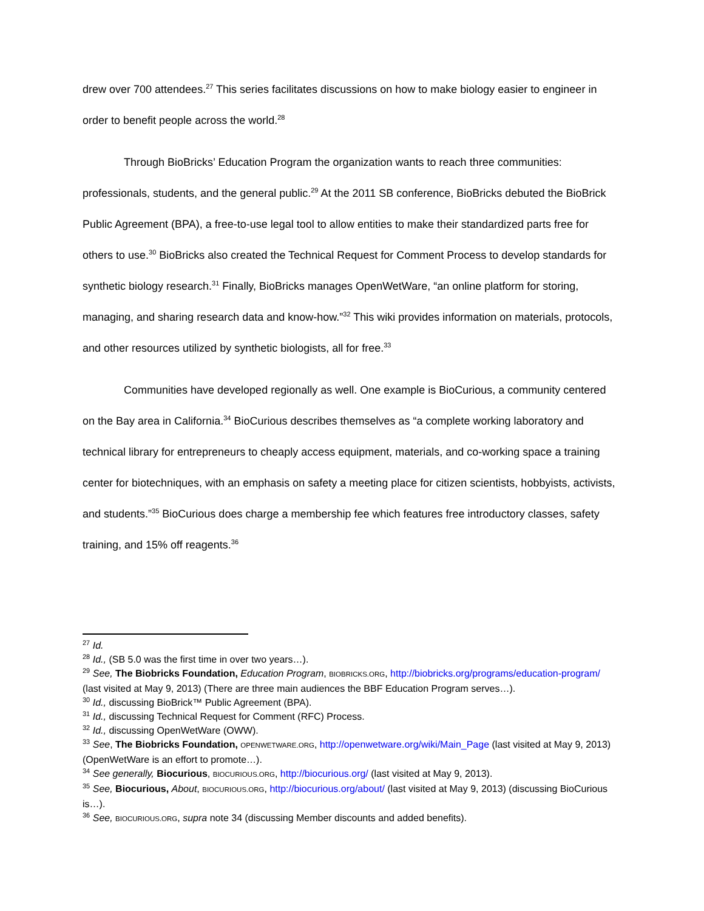drew over 700 attendees.<sup>27</sup> This series facilitates discussions on how to make biology easier to engineer in order to benefit people across the world.<sup>28</sup>
Through BioBricks’ Education Program the organization wants to reach three communities: professionals, students, and the general public.<sup>29</sup> At the 2011 SB conference, BioBricks debuted the BioBrick Public Agreement (BPA), a free-to-use legal tool to allow entities to make their standardized parts free for others to use.<sup>30</sup> BioBricks also created the Technical Request for Comment Process to develop standards for synthetic biology research.<sup>31</sup> Finally, BioBricks manages OpenWetWare, “an online platform for storing, managing, and sharing research data and know-how.”<sup>32</sup> This wiki provides information on materials, protocols, and other resources utilized by synthetic biologists, all for free.<sup>33</sup>
Communities have developed regionally as well. One example is BioCurious, a community centered on the Bay area in California.<sup>34</sup> BioCurious describes themselves as “a complete working laboratory and technical library for entrepreneurs to cheaply access equipment, materials, and co-working space a training center for biotechniques, with an emphasis on safety a meeting place for citizen scientists, hobbyists, activists, and students.”<sup>35</sup> BioCurious does charge a membership fee which features free introductory classes, safety training, and 15% off reagents.<sup>36</sup>
<sup>27</sup> Id.
<sup>28</sup> Id., (SB 5.0 was the first time in over two years…).
<sup>29</sup> See, The Biobricks Foundation, Education Program, BIOBRICKS.ORG, http://biobricks.org/programs/education-program/ (last visited at May 9, 2013) (There are three main audiences the BBF Education Program serves…).
<sup>30</sup> Id., discussing BioBrick™ Public Agreement (BPA).
<sup>31</sup> Id., discussing Technical Request for Comment (RFC) Process.
<sup>32</sup> Id., discussing OpenWetWare (OWW).
<sup>33</sup> See, The Biobricks Foundation, OPENWETWARE.ORG, http://openwetware.org/wiki/Main_Page (last visited at May 9, 2013) (OpenWetWare is an effort to promote…).
<sup>34</sup> See generally, Biocurious, BIOCURIOUS.ORG, http://biocurious.org/ (last visited at May 9, 2013).
<sup>35</sup> See, Biocurious, About, BIOCURIOUS.ORG, http://biocurious.org/about/ (last visited at May 9, 2013) (discussing BioCurious is…).
<sup>36</sup> See, BIOCURIOUS.ORG, supra note 34 (discussing Member discounts and added benefits).